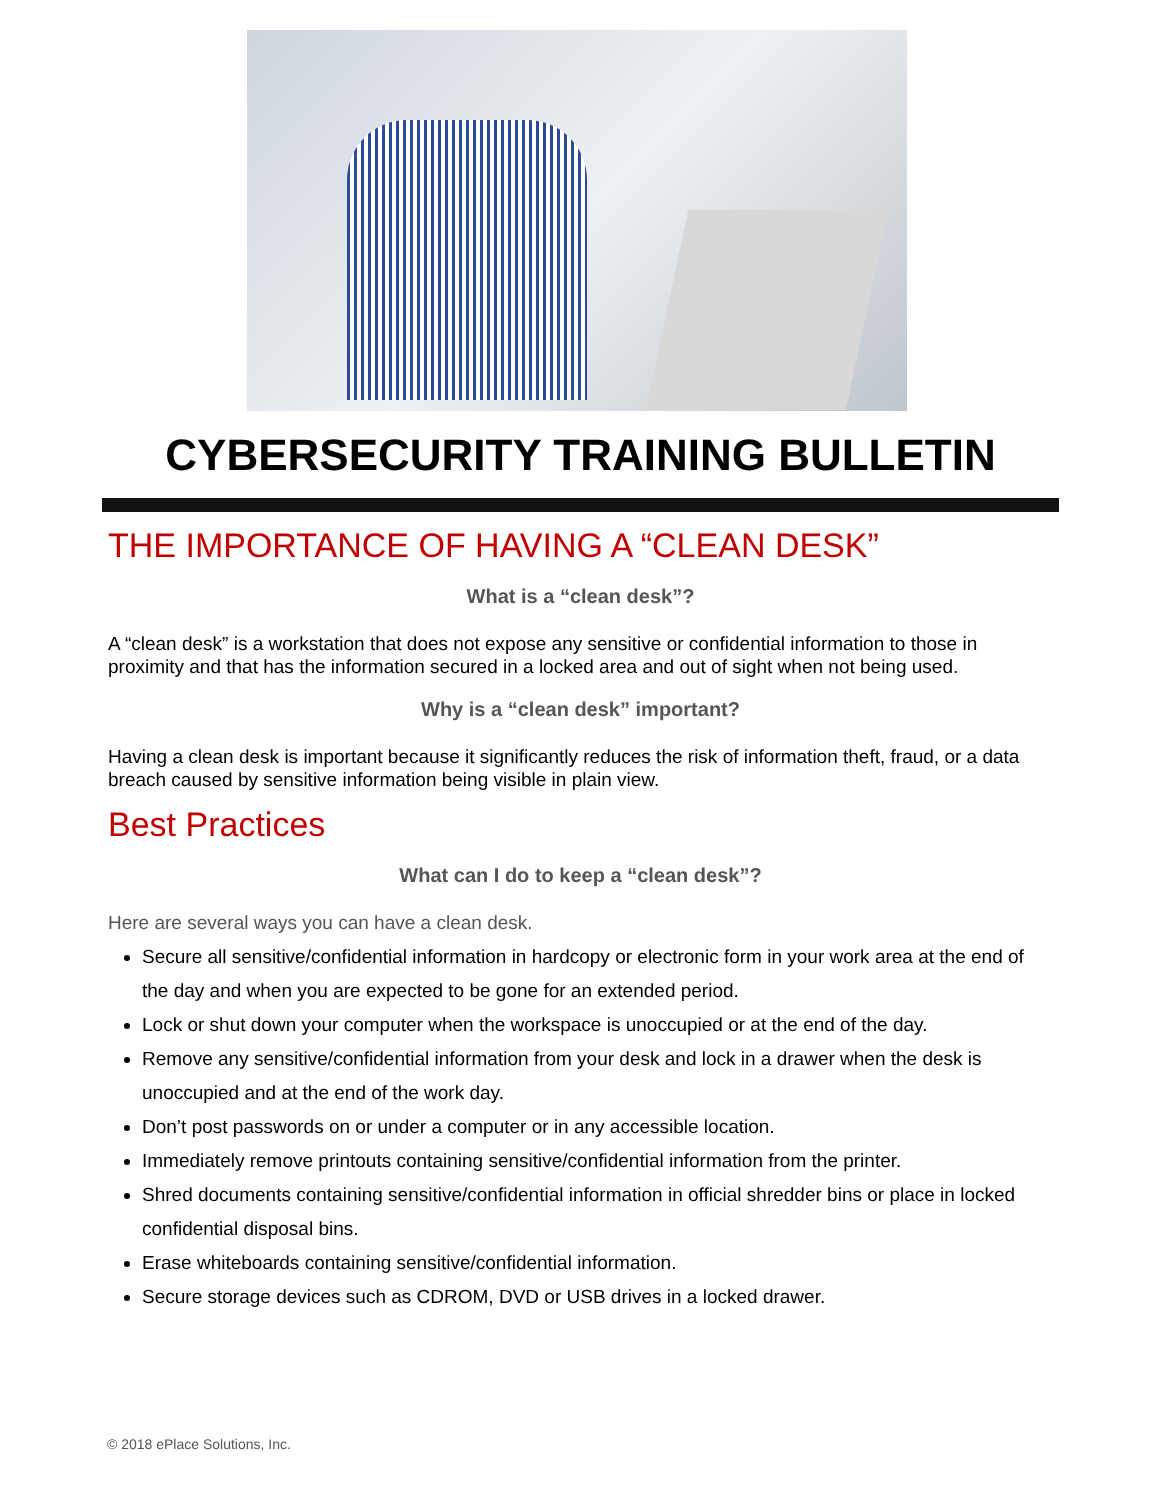CYBERSECURITY TRAINING BULLETIN
THE IMPORTANCE OF HAVING A “CLEAN DESK”
What is a “clean desk”?
A “clean desk” is a workstation that does not expose any sensitive or confidential information to those in proximity and that has the information secured in a locked area and out of sight when not being used.
Why is a “clean desk” important?
Having a clean desk is important because it significantly reduces the risk of information theft, fraud, or a data breach caused by sensitive information being visible in plain view.
Best Practices
What can I do to keep a “clean desk”?
Here are several ways you can have a clean desk.
Secure all sensitive/confidential information in hardcopy or electronic form in your work area at the end of the day and when you are expected to be gone for an extended period.
Lock or shut down your computer when the workspace is unoccupied or at the end of the day.
Remove any sensitive/confidential information from your desk and lock in a drawer when the desk is unoccupied and at the end of the work day.
Don’t post passwords on or under a computer or in any accessible location.
Immediately remove printouts containing sensitive/confidential information from the printer.
Shred documents containing sensitive/confidential information in official shredder bins or place in locked confidential disposal bins.
Erase whiteboards containing sensitive/confidential information.
Secure storage devices such as CDROM, DVD or USB drives in a locked drawer.
© 2018 ePlace Solutions, Inc.